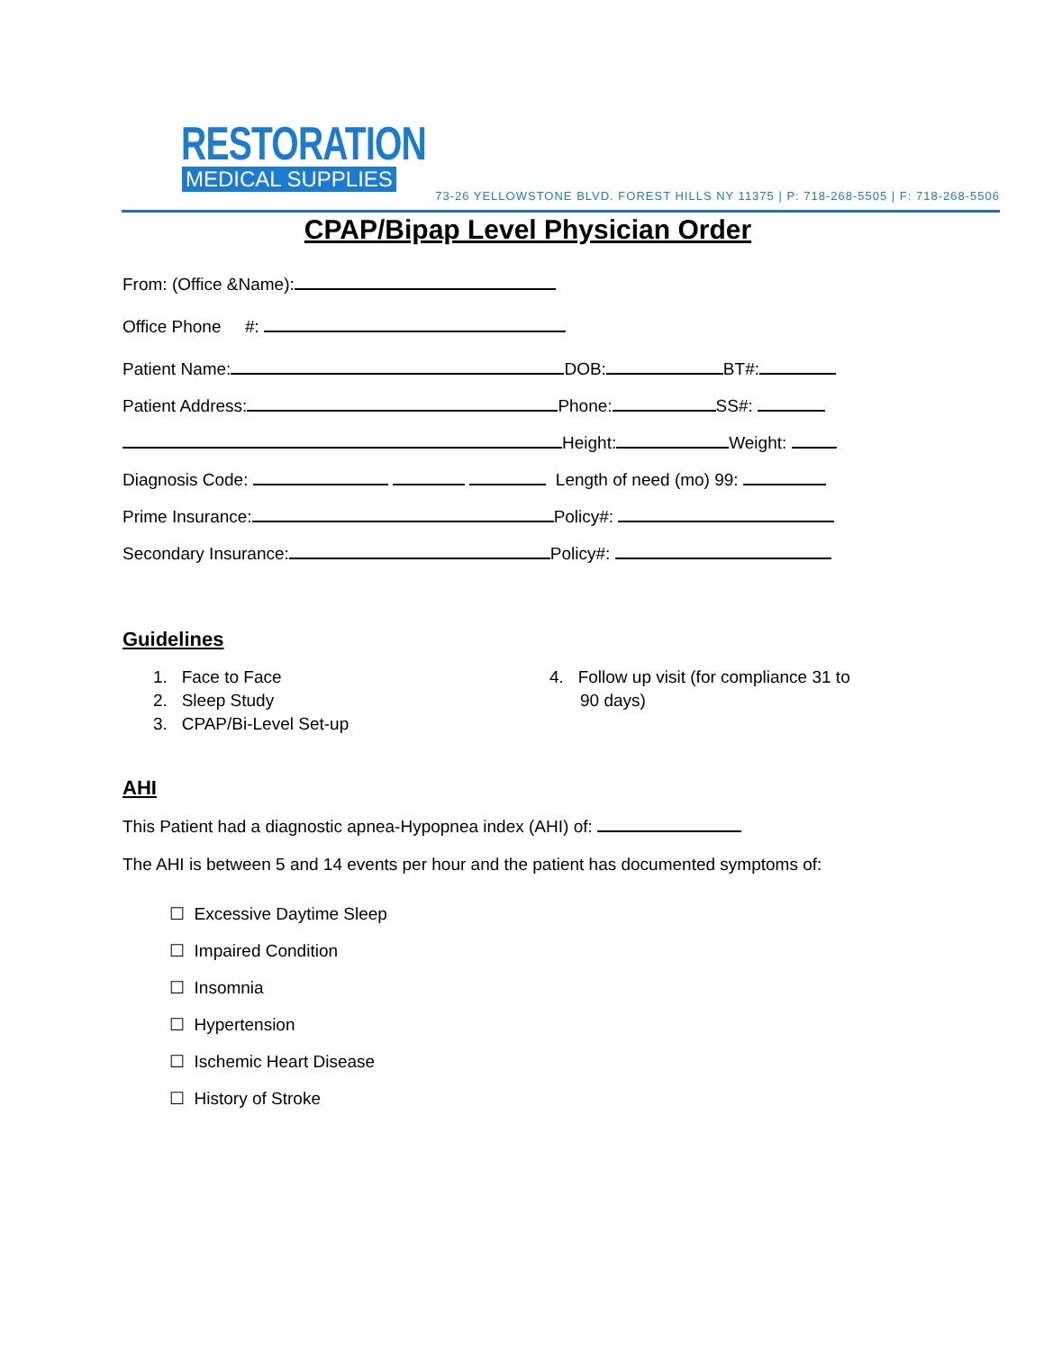RESTORATION
MEDICAL SUPPLIES
73-26 YELLOWSTONE BLVD. FOREST HILLS NY 11375 | P: 718-268-5505 | F: 718-268-5506
CPAP/Bipap Level Physician Order
From: (Office &Name):
Office Phone #:
Patient Name: DOB: BT#:
Patient Address: Phone: SS#:
Height: Weight:
Diagnosis Code: Length of need (mo) 99:
Prime Insurance: Policy#:
Secondary Insurance: Policy#:
Guidelines
1. Face to Face
2. Sleep Study
3. CPAP/Bi-Level Set-up
4. Follow up visit (for compliance 31 to
90 days)
AHI
This Patient had a diagnostic apnea-Hypopnea index (AHI) of:
The AHI is between 5 and 14 events per hour and the patient has documented symptoms of:
☐ Excessive Daytime Sleep
☐ Impaired Condition
☐ Insomnia
☐ Hypertension
☐ Ischemic Heart Disease
☐ History of Stroke